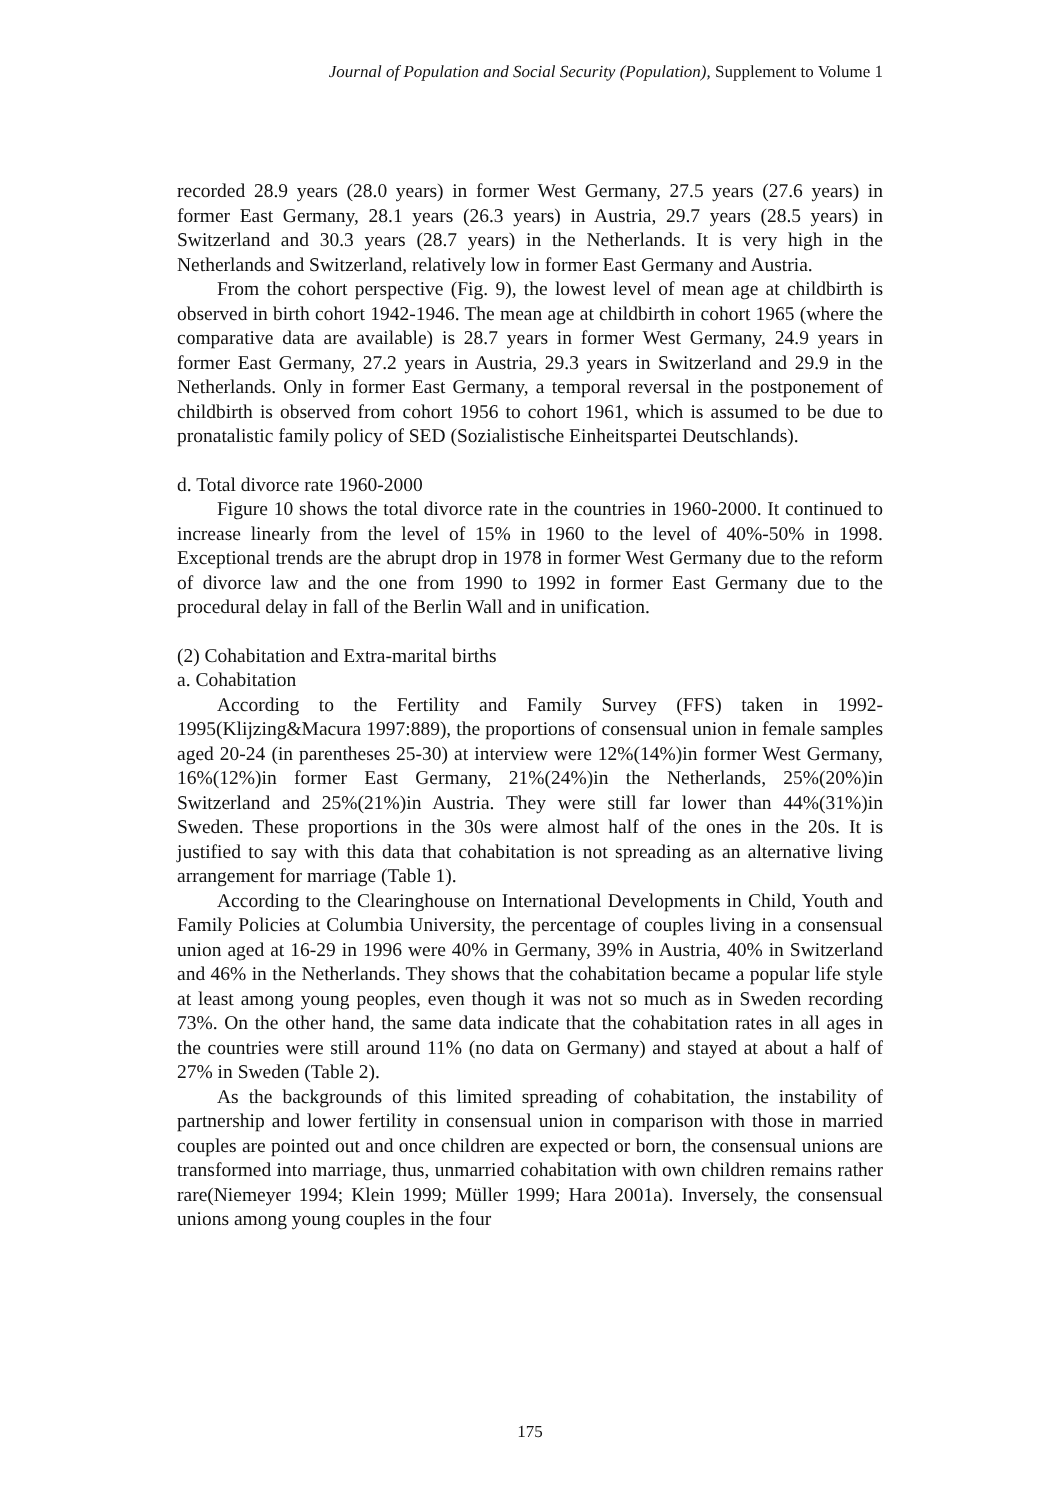Journal of Population and Social Security (Population), Supplement to Volume 1
recorded 28.9 years (28.0 years) in former West Germany, 27.5 years (27.6 years) in former East Germany, 28.1 years (26.3 years) in Austria, 29.7 years (28.5 years) in Switzerland and 30.3 years (28.7 years) in the Netherlands. It is very high in the Netherlands and Switzerland, relatively low in former East Germany and Austria.
From the cohort perspective (Fig. 9), the lowest level of mean age at childbirth is observed in birth cohort 1942-1946. The mean age at childbirth in cohort 1965 (where the comparative data are available) is 28.7 years in former West Germany, 24.9 years in former East Germany, 27.2 years in Austria, 29.3 years in Switzerland and 29.9 in the Netherlands. Only in former East Germany, a temporal reversal in the postponement of childbirth is observed from cohort 1956 to cohort 1961, which is assumed to be due to pronatalistic family policy of SED (Sozialistische Einheitspartei Deutschlands).
d. Total divorce rate 1960-2000
Figure 10 shows the total divorce rate in the countries in 1960-2000. It continued to increase linearly from the level of 15% in 1960 to the level of 40%-50% in 1998. Exceptional trends are the abrupt drop in 1978 in former West Germany due to the reform of divorce law and the one from 1990 to 1992 in former East Germany due to the procedural delay in fall of the Berlin Wall and in unification.
(2) Cohabitation and Extra-marital births
a. Cohabitation
According to the Fertility and Family Survey (FFS) taken in 1992-1995(Klijzing&Macura 1997:889), the proportions of consensual union in female samples aged 20-24 (in parentheses 25-30) at interview were 12%(14%)in former West Germany, 16%(12%)in former East Germany, 21%(24%)in the Netherlands, 25%(20%)in Switzerland and 25%(21%)in Austria. They were still far lower than 44%(31%)in Sweden. These proportions in the 30s were almost half of the ones in the 20s. It is justified to say with this data that cohabitation is not spreading as an alternative living arrangement for marriage (Table 1).
According to the Clearinghouse on International Developments in Child, Youth and Family Policies at Columbia University, the percentage of couples living in a consensual union aged at 16-29 in 1996 were 40% in Germany, 39% in Austria, 40% in Switzerland and 46% in the Netherlands. They shows that the cohabitation became a popular life style at least among young peoples, even though it was not so much as in Sweden recording 73%. On the other hand, the same data indicate that the cohabitation rates in all ages in the countries were still around 11% (no data on Germany) and stayed at about a half of 27% in Sweden (Table 2).
As the backgrounds of this limited spreading of cohabitation, the instability of partnership and lower fertility in consensual union in comparison with those in married couples are pointed out and once children are expected or born, the consensual unions are transformed into marriage, thus, unmarried cohabitation with own children remains rather rare(Niemeyer 1994; Klein 1999; Müller 1999; Hara 2001a). Inversely, the consensual unions among young couples in the four
175